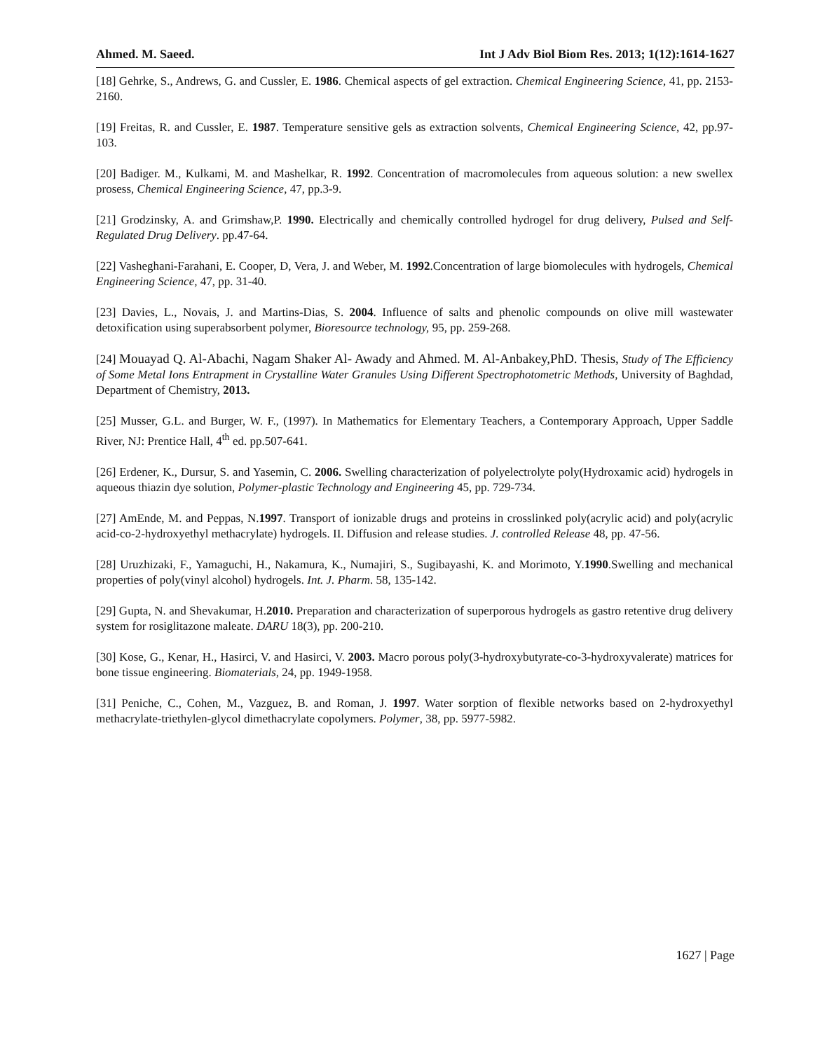Ahmed. M. Saeed. Int J Adv Biol Biom Res. 2013; 1(12):1614-1627
[18] Gehrke, S., Andrews, G. and Cussler, E. 1986. Chemical aspects of gel extraction. Chemical Engineering Science, 41, pp. 2153-2160.
[19] Freitas, R. and Cussler, E. 1987. Temperature sensitive gels as extraction solvents, Chemical Engineering Science, 42, pp.97-103.
[20] Badiger. M., Kulkami, M. and Mashelkar, R. 1992. Concentration of macromolecules from aqueous solution: a new swellex prosess, Chemical Engineering Science, 47, pp.3-9.
[21] Grodzinsky, A. and Grimshaw,P. 1990. Electrically and chemically controlled hydrogel for drug delivery, Pulsed and Self-Regulated Drug Delivery. pp.47-64.
[22] Vasheghani-Farahani, E. Cooper, D, Vera, J. and Weber, M. 1992.Concentration of large biomolecules with hydrogels, Chemical Engineering Science, 47, pp. 31-40.
[23] Davies, L., Novais, J. and Martins-Dias, S. 2004. Influence of salts and phenolic compounds on olive mill wastewater detoxification using superabsorbent polymer, Bioresource technology, 95, pp. 259-268.
[24] Mouayad Q. Al-Abachi, Nagam Shaker Al- Awady and Ahmed. M. Al-Anbakey,PhD. Thesis, Study of The Efficiency of Some Metal Ions Entrapment in Crystalline Water Granules Using Different Spectrophotometric Methods, University of Baghdad, Department of Chemistry, 2013.
[25] Musser, G.L. and Burger, W. F., (1997). In Mathematics for Elementary Teachers, a Contemporary Approach, Upper Saddle River, NJ: Prentice Hall, 4<sup>th</sup> ed. pp.507-641.
[26] Erdener, K., Dursur, S. and Yasemin, C. 2006. Swelling characterization of polyelectrolyte poly(Hydroxamic acid) hydrogels in aqueous thiazin dye solution, Polymer-plastic Technology and Engineering 45, pp. 729-734.
[27] AmEnde, M. and Peppas, N.1997. Transport of ionizable drugs and proteins in crosslinked poly(acrylic acid) and poly(acrylic acid-co-2-hydroxyethyl methacrylate) hydrogels. II. Diffusion and release studies. J. controlled Release 48, pp. 47-56.
[28] Uruzhizaki, F., Yamaguchi, H., Nakamura, K., Numajiri, S., Sugibayashi, K. and Morimoto, Y.1990.Swelling and mechanical properties of poly(vinyl alcohol) hydrogels. Int. J. Pharm. 58, 135-142.
[29] Gupta, N. and Shevakumar, H.2010. Preparation and characterization of superporous hydrogels as gastro retentive drug delivery system for rosiglitazone maleate. DARU 18(3), pp. 200-210.
[30] Kose, G., Kenar, H., Hasirci, V. and Hasirci, V. 2003. Macro porous poly(3-hydroxybutyrate-co-3-hydroxyvalerate) matrices for bone tissue engineering. Biomaterials, 24, pp. 1949-1958.
[31] Peniche, C., Cohen, M., Vazguez, B. and Roman, J. 1997. Water sorption of flexible networks based on 2-hydroxyethyl methacrylate-triethylen-glycol dimethacrylate copolymers. Polymer, 38, pp. 5977-5982.
1627 | Page